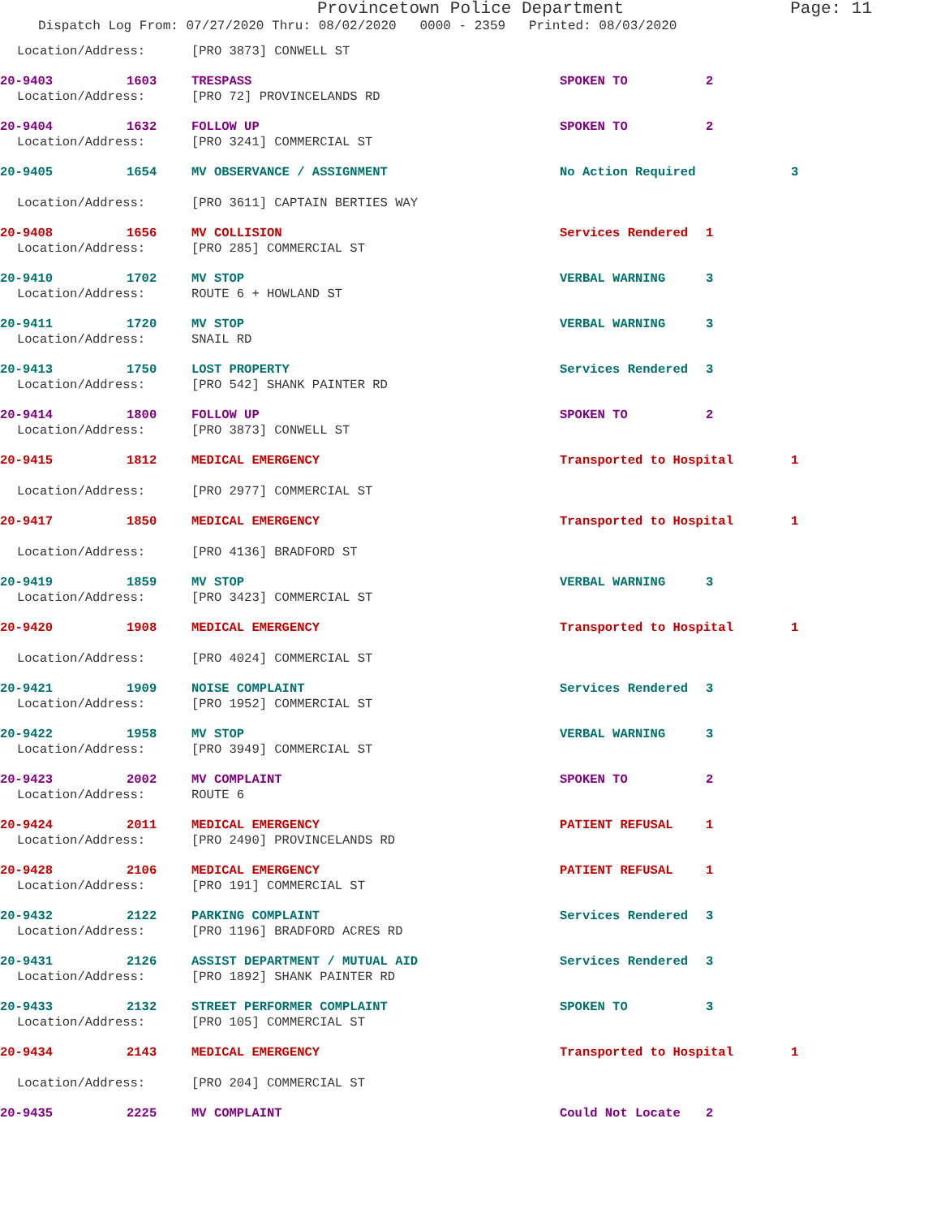Provincetown Police Department Page: 11
Dispatch Log From: 07/27/2020 Thru: 08/02/2020 0000 - 2359 Printed: 08/03/2020
Location/Address: [PRO 3873] CONWELL ST
20-9403 1603 TRESPASS SPOKEN TO 2
Location/Address: [PRO 72] PROVINCELANDS RD
20-9404 1632 FOLLOW UP SPOKEN TO 2
Location/Address: [PRO 3241] COMMERCIAL ST
20-9405 1654 MV OBSERVANCE / ASSIGNMENT No Action Required 3
Location/Address: [PRO 3611] CAPTAIN BERTIES WAY
20-9408 1656 MV COLLISION Services Rendered 1
Location/Address: [PRO 285] COMMERCIAL ST
20-9410 1702 MV STOP VERBAL WARNING 3
Location/Address: ROUTE 6 + HOWLAND ST
20-9411 1720 MV STOP VERBAL WARNING 3
Location/Address: SNAIL RD
20-9413 1750 LOST PROPERTY Services Rendered 3
Location/Address: [PRO 542] SHANK PAINTER RD
20-9414 1800 FOLLOW UP SPOKEN TO 2
Location/Address: [PRO 3873] CONWELL ST
20-9415 1812 MEDICAL EMERGENCY Transported to Hospital 1
Location/Address: [PRO 2977] COMMERCIAL ST
20-9417 1850 MEDICAL EMERGENCY Transported to Hospital 1
Location/Address: [PRO 4136] BRADFORD ST
20-9419 1859 MV STOP VERBAL WARNING 3
Location/Address: [PRO 3423] COMMERCIAL ST
20-9420 1908 MEDICAL EMERGENCY Transported to Hospital 1
Location/Address: [PRO 4024] COMMERCIAL ST
20-9421 1909 NOISE COMPLAINT Services Rendered 3
Location/Address: [PRO 1952] COMMERCIAL ST
20-9422 1958 MV STOP VERBAL WARNING 3
Location/Address: [PRO 3949] COMMERCIAL ST
20-9423 2002 MV COMPLAINT SPOKEN TO 2
Location/Address: ROUTE 6
20-9424 2011 MEDICAL EMERGENCY PATIENT REFUSAL 1
Location/Address: [PRO 2490] PROVINCELANDS RD
20-9428 2106 MEDICAL EMERGENCY PATIENT REFUSAL 1
Location/Address: [PRO 191] COMMERCIAL ST
20-9432 2122 PARKING COMPLAINT Services Rendered 3
Location/Address: [PRO 1196] BRADFORD ACRES RD
20-9431 2126 ASSIST DEPARTMENT / MUTUAL AID Services Rendered 3
Location/Address: [PRO 1892] SHANK PAINTER RD
20-9433 2132 STREET PERFORMER COMPLAINT SPOKEN TO 3
Location/Address: [PRO 105] COMMERCIAL ST
20-9434 2143 MEDICAL EMERGENCY Transported to Hospital 1
Location/Address: [PRO 204] COMMERCIAL ST
20-9435 2225 MV COMPLAINT Could Not Locate 2